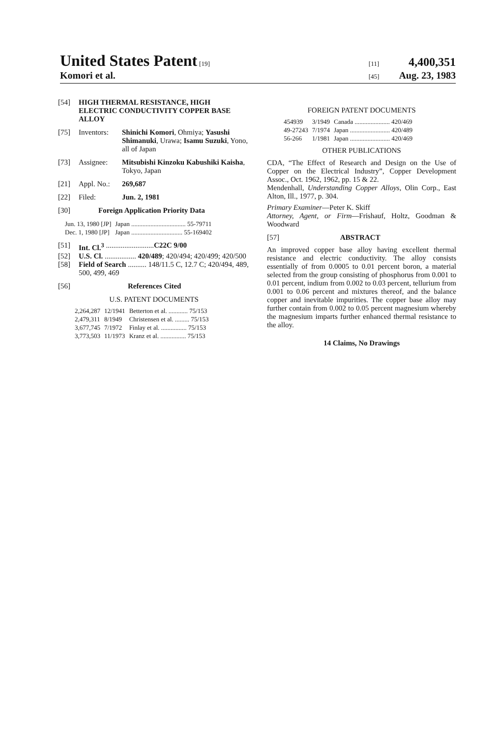United States Patent [19] [11] 4,400,351
Komori et al.
[45] Aug. 23, 1983
[54] HIGH THERMAL RESISTANCE, HIGH ELECTRIC CONDUCTIVITY COPPER BASE ALLOY
[75] Inventors: Shinichi Komori, Ohmiya; Yasushi Shimanuki, Urawa; Isamu Suzuki, Yono, all of Japan
[73] Assignee: Mitsubishi Kinzoku Kabushiki Kaisha, Tokyo, Japan
[21] Appl. No.: 269,687
[22] Filed: Jun. 2, 1981
[30] Foreign Application Priority Data
| Jun. 13, 1980 [JP] | Japan .................................. 55-79711 |
| Dec. 1, 1980 [JP] | Japan ................................ 55-169402 |
[51] Int. Cl.<sup>3</sup> .......................... C22C 9/00
[52] U.S. Cl. ................. 420/489; 420/494; 420/499; 420/500
[58] Field of Search .......... 148/11.5 C, 12.7 C; 420/494, 489, 500, 499, 469
[56] References Cited
U.S. PATENT DOCUMENTS
| 2,264,287 | 12/1941 | Betterton et al. ............ 75/153 |
| 2,479,311 | 8/1949 | Christensen et al. ......... 75/153 |
| 3,677,745 | 7/1972 | Finlay et al. ................ 75/153 |
| 3,773,503 | 11/1973 | Kranz et al. ................ 75/153 |
FOREIGN PATENT DOCUMENTS
| 454939 | 3/1949 | Canada ...................... 420/469 |
| 49-27243 | 7/1974 | Japan ......................... 420/489 |
| 56-266 | 1/1981 | Japan ......................... 420/469 |
OTHER PUBLICATIONS
CDA, “The Effect of Research and Design on the Use of Copper on the Electrical Industry”, Copper Development Assoc., Oct. 1962, 1962, pp. 15 & 22.
Mendenhall, Understanding Copper Alloys, Olin Corp., East Alton, Ill., 1977, p. 304.
Primary Examiner—Peter K. Skiff
Attorney, Agent, or Firm—Frishauf, Holtz, Goodman & Woodward
[57] ABSTRACT
An improved copper base alloy having excellent thermal resistance and electric conductivity. The alloy consists essentially of from 0.0005 to 0.01 percent boron, a material selected from the group consisting of phosphorus from 0.001 to 0.01 percent, indium from 0.002 to 0.03 percent, tellurium from 0.001 to 0.06 percent and mixtures thereof, and the balance copper and inevitable impurities. The copper base alloy may further contain from 0.002 to 0.05 percent magnesium whereby the magnesium imparts further enhanced thermal resistance to the alloy.
14 Claims, No Drawings